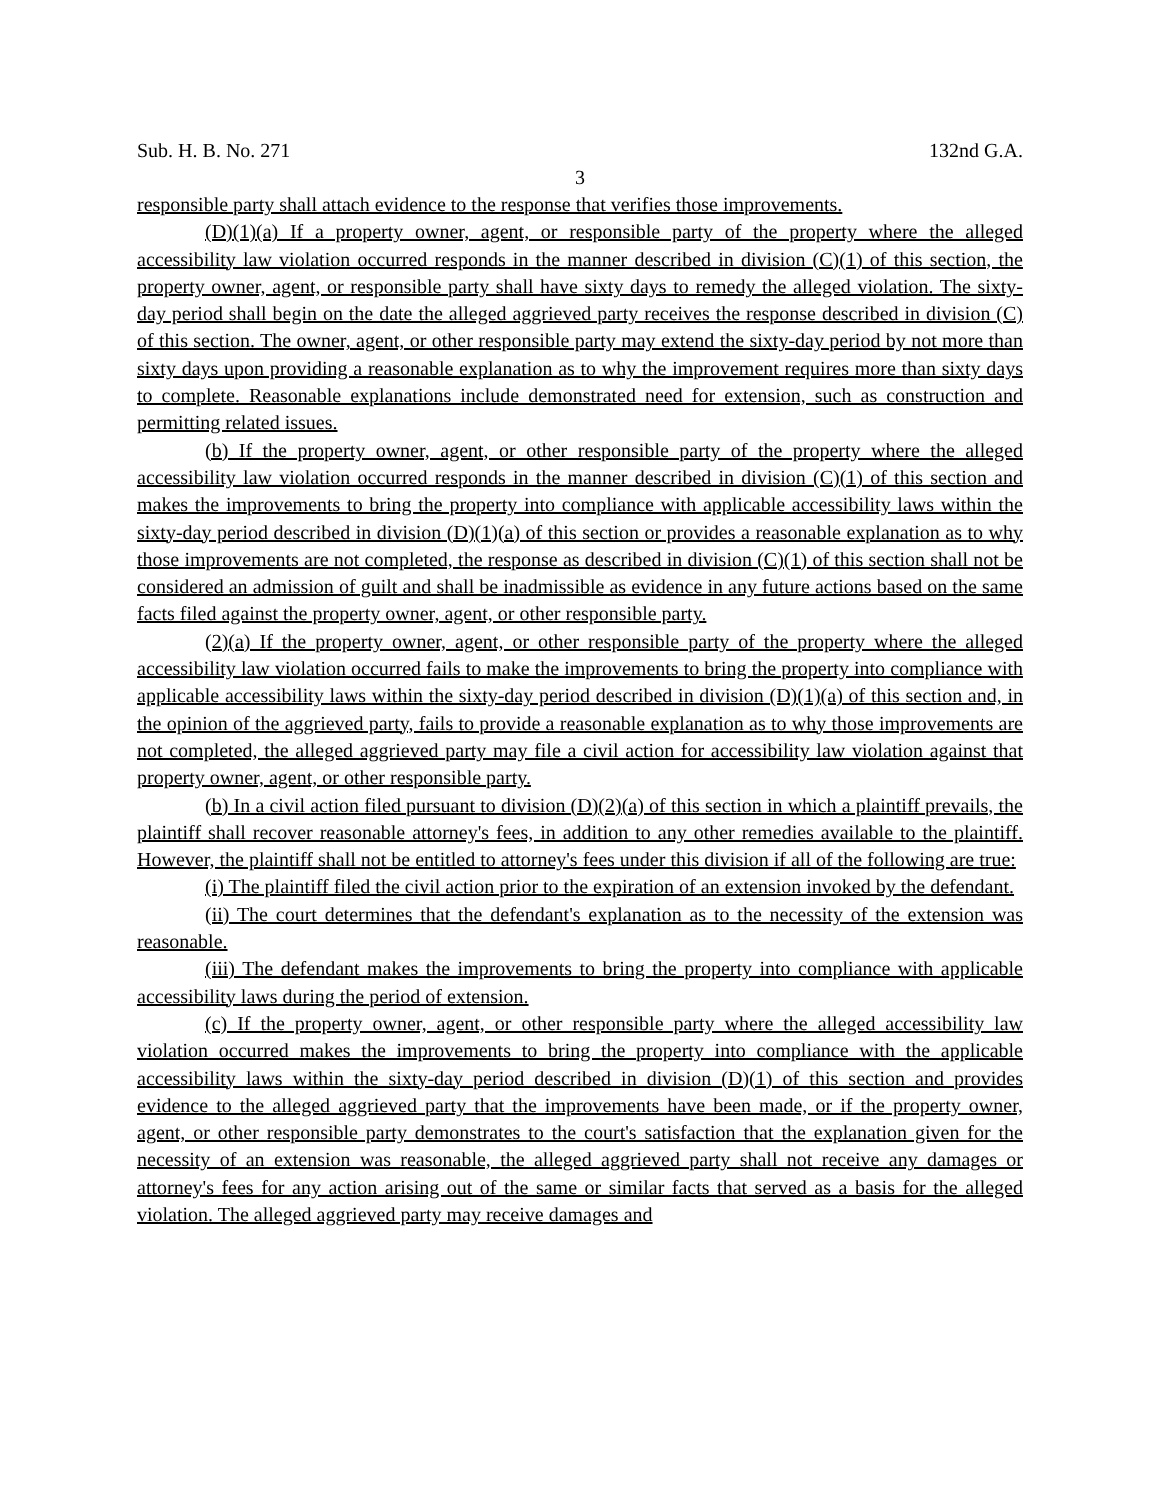Sub. H. B. No. 271 132nd G.A.
3
responsible party shall attach evidence to the response that verifies those improvements.
(D)(1)(a) If a property owner, agent, or responsible party of the property where the alleged accessibility law violation occurred responds in the manner described in division (C)(1) of this section, the property owner, agent, or responsible party shall have sixty days to remedy the alleged violation. The sixty-day period shall begin on the date the alleged aggrieved party receives the response described in division (C) of this section. The owner, agent, or other responsible party may extend the sixty-day period by not more than sixty days upon providing a reasonable explanation as to why the improvement requires more than sixty days to complete. Reasonable explanations include demonstrated need for extension, such as construction and permitting related issues.
(b) If the property owner, agent, or other responsible party of the property where the alleged accessibility law violation occurred responds in the manner described in division (C)(1) of this section and makes the improvements to bring the property into compliance with applicable accessibility laws within the sixty-day period described in division (D)(1)(a) of this section or provides a reasonable explanation as to why those improvements are not completed, the response as described in division (C)(1) of this section shall not be considered an admission of guilt and shall be inadmissible as evidence in any future actions based on the same facts filed against the property owner, agent, or other responsible party.
(2)(a) If the property owner, agent, or other responsible party of the property where the alleged accessibility law violation occurred fails to make the improvements to bring the property into compliance with applicable accessibility laws within the sixty-day period described in division (D)(1)(a) of this section and, in the opinion of the aggrieved party, fails to provide a reasonable explanation as to why those improvements are not completed, the alleged aggrieved party may file a civil action for accessibility law violation against that property owner, agent, or other responsible party.
(b) In a civil action filed pursuant to division (D)(2)(a) of this section in which a plaintiff prevails, the plaintiff shall recover reasonable attorney's fees, in addition to any other remedies available to the plaintiff. However, the plaintiff shall not be entitled to attorney's fees under this division if all of the following are true:
(i) The plaintiff filed the civil action prior to the expiration of an extension invoked by the defendant.
(ii) The court determines that the defendant's explanation as to the necessity of the extension was reasonable.
(iii) The defendant makes the improvements to bring the property into compliance with applicable accessibility laws during the period of extension.
(c) If the property owner, agent, or other responsible party where the alleged accessibility law violation occurred makes the improvements to bring the property into compliance with the applicable accessibility laws within the sixty-day period described in division (D)(1) of this section and provides evidence to the alleged aggrieved party that the improvements have been made, or if the property owner, agent, or other responsible party demonstrates to the court's satisfaction that the explanation given for the necessity of an extension was reasonable, the alleged aggrieved party shall not receive any damages or attorney's fees for any action arising out of the same or similar facts that served as a basis for the alleged violation. The alleged aggrieved party may receive damages and